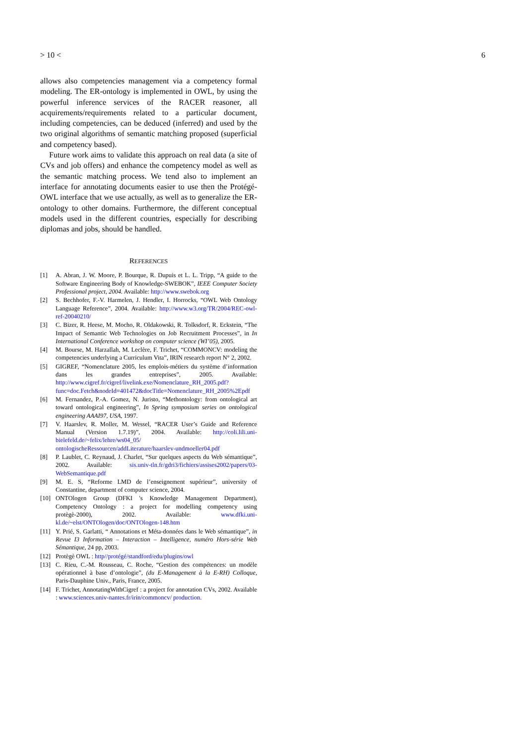> 10 < 6
allows also competencies management via a competency formal modeling. The ER-ontology is implemented in OWL, by using the powerful inference services of the RACER reasoner, all acquirements/requirements related to a particular document, including competencies, can be deduced (inferred) and used by the two original algorithms of semantic matching proposed (superficial and competency based).
Future work aims to validate this approach on real data (a site of CVs and job offers) and enhance the competency model as well as the semantic matching process. We tend also to implement an interface for annotating documents easier to use then the Protégé-OWL interface that we use actually, as well as to generalize the ER-ontology to other domains. Furthermore, the different conceptual models used in the different countries, especially for describing diplomas and jobs, should be handled.
REFERENCES
[1] A. Abran, J. W. Moore, P. Bourque, R. Dupuis et L. L. Tripp, “A guide to the Software Engineering Body of Knowledge-SWEBOK”, IEEE Computer Society Professional project, 2004. Available: http://www.swebok.org
[2] S. Bechhofer, F.-V. Harmelen, J. Hendler, I. Horrocks, “OWL Web Ontology Language Reference”, 2004. Available: http://www.w3.org/TR/2004/REC-owl-ref-20040210/
[3] C. Bizer, R. Heese, M. Mocho, R. Oldakowski, R. Tolksdorf, R. Eckstein, “The Impact of Semantic Web Technologies on Job Recruitment Processes”, in In International Conference workshop on computer science (WI’05), 2005.
[4] M. Bourse, M. Harzallah, M. Leclère, F. Trichet, “COMMONCV: modeling the competencies underlying a Curriculum Vita”, IRIN research report N° 2, 2002.
[5] GIGREF, “Nomenclature 2005, les emplois-métiers du système d’information dans les grandes entreprises”, 2005. Available: http://www.cigref.fr/cigref/livelink.exe/Nomenclature_RH_2005.pdf?func=doc.Fetch&nodeId=401472&docTitle=Nomenclature_RH_2005%2Epdf
[6] M. Fernandez, P.-A. Gomez, N. Juristo, “Methontology: from ontological art toward ontological engineering”, In Spring symposium series on ontological engineering AAAI97, USA, 1997.
[7] V. Haarslev, R. Moller, M. Wessel, “RACER User’s Guide and Reference Manual (Version 1.7.19)”, 2004. Available: http://coli.lili.uni-bielefeld.de/~felix/lehre/ws04_05/ ontologischeRessourcen/addLiterature/haarslev-undmoeller04.pdf
[8] P. Laublet, C. Reynaud, J. Charlet, “Sur quelques aspects du Web sémantique”, 2002. Available: sis.univ-tln.fr/gdri3/fichiers/assises2002/papers/03-WebSemantique.pdf
[9] M. E. S, “Reforme LMD de l’enseignement supérieur”, university of Constantine, department of computer science, 2004.
[10] ONTOlogen Group (DFKI 's Knowledge Management Department), Competency Ontology : a project for modelling competency using protègè-2000), 2002. Available: www.dfki.uni-kl.de/~elst/ONTOlogen/doc/ONTOlogen-148.htm
[11] Y. Prié, S. Garlatti, “ Annotations et Méta-données dans le Web sémantique”, in Revue I3 Information – Interaction – Intelligence, numéro Hors-série Web Sémantique, 24 pp, 2003.
[12] Protègè OWL : http//protégé/standford/edu/plugins/owl
[13] C. Rieu, C.-M. Rousseau, C. Roche, “Gestion des compétences: un modèle opérationnel à base d’ontologie”, (du E-Management à la E-RH) Colloque, Paris-Dauphine Univ., Paris, France, 2005.
[14] F. Trichet, AnnotatingWithCigref : a project for annotation CVs, 2002. Available : www.sciences.univ-nantes.fr/irin/commoncv/ production.